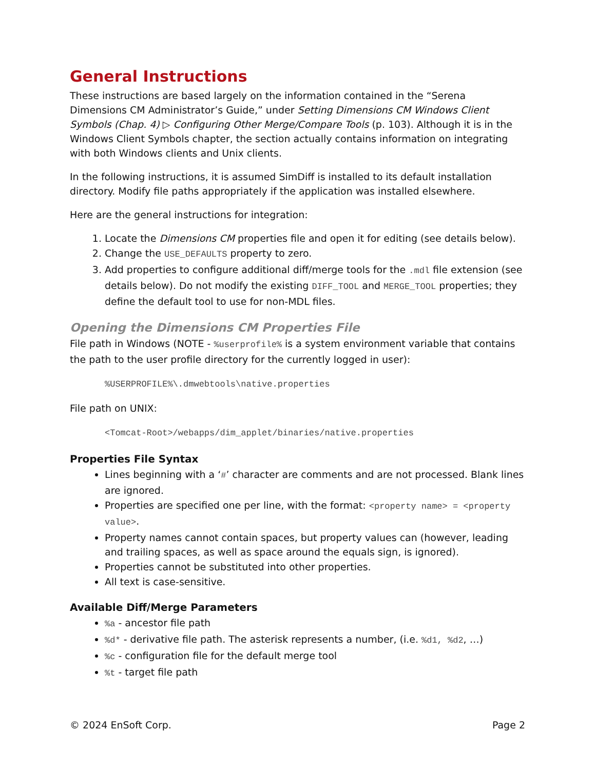General Instructions
These instructions are based largely on the information contained in the “Serena Dimensions CM Administrator’s Guide,” under Setting Dimensions CM Windows Client Symbols (Chap. 4) ▷ Configuring Other Merge/Compare Tools (p. 103). Although it is in the Windows Client Symbols chapter, the section actually contains information on integrating with both Windows clients and Unix clients.
In the following instructions, it is assumed SimDiff is installed to its default installation directory. Modify file paths appropriately if the application was installed elsewhere.
Here are the general instructions for integration:
1. Locate the Dimensions CM properties file and open it for editing (see details below).
2. Change the USE_DEFAULTS property to zero.
3. Add properties to configure additional diff/merge tools for the .mdl file extension (see details below). Do not modify the existing DIFF_TOOL and MERGE_TOOL properties; they define the default tool to use for non-MDL files.
Opening the Dimensions CM Properties File
File path in Windows (NOTE - %userprofile% is a system environment variable that contains the path to the user profile directory for the currently logged in user):
%USERPROFILE%\.dmwebtools\native.properties
File path on UNIX:
<Tomcat-Root>/webapps/dim_applet/binaries/native.properties
Properties File Syntax
Lines beginning with a ‘#’ character are comments and are not processed. Blank lines are ignored.
Properties are specified one per line, with the format: <property name> = <property value>.
Property names cannot contain spaces, but property values can (however, leading and trailing spaces, as well as space around the equals sign, is ignored).
Properties cannot be substituted into other properties.
All text is case-sensitive.
Available Diff/Merge Parameters
%a - ancestor file path
%d* - derivative file path. The asterisk represents a number, (i.e. %d1, %d2, …)
%c - configuration file for the default merge tool
%t - target file path
© 2024 EnSoft Corp. Page 2